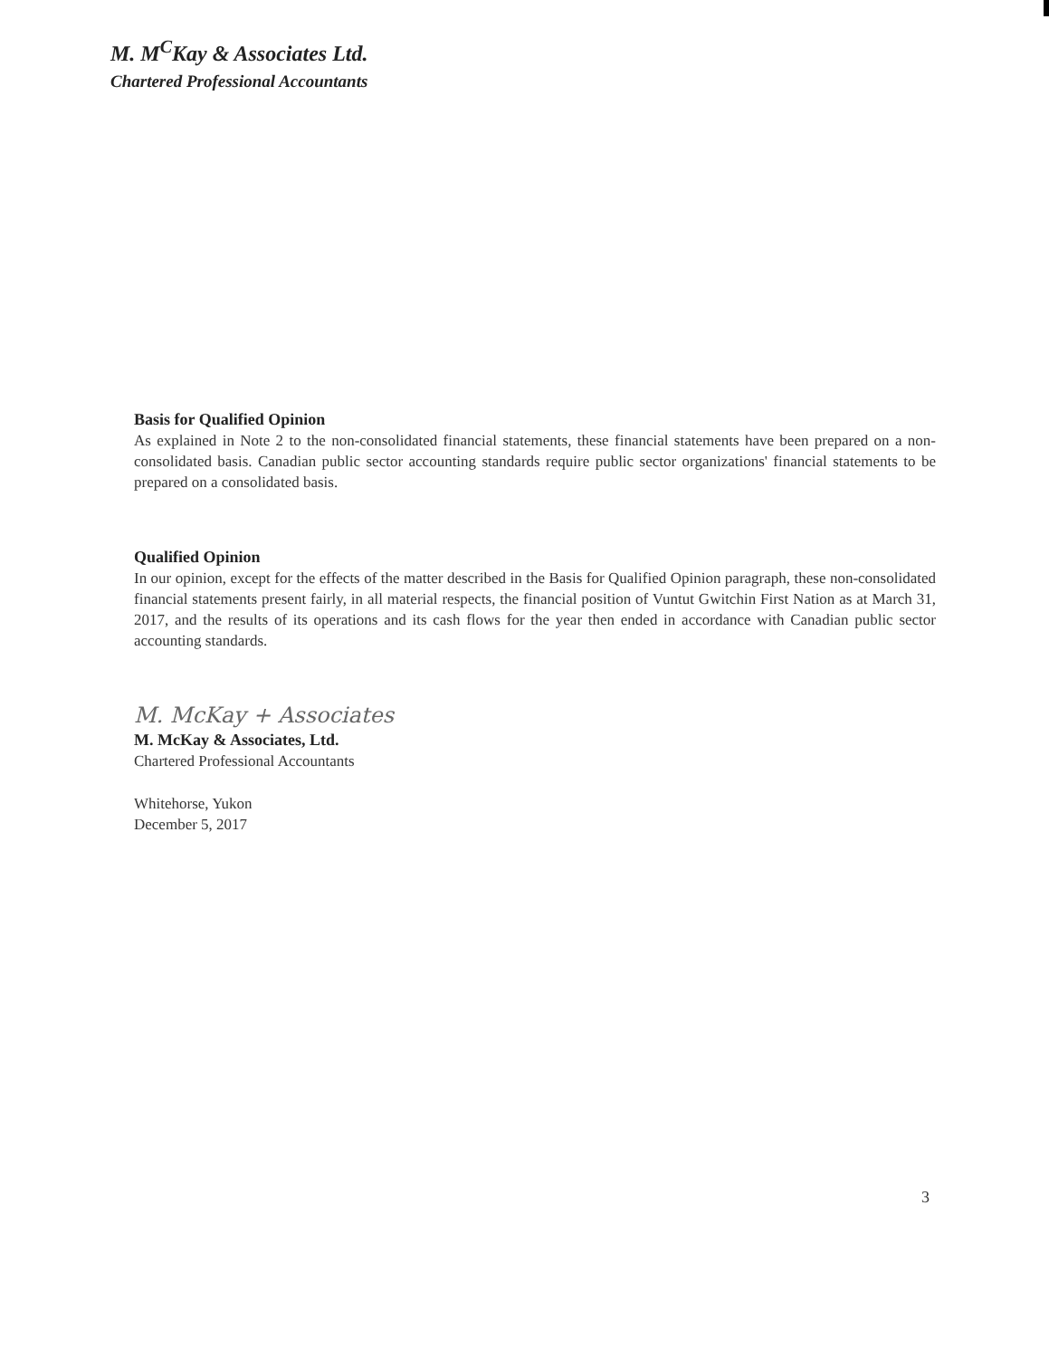M. M<sup>C</sup>Kay & Associates Ltd.
Chartered Professional Accountants
Basis for Qualified Opinion
As explained in Note 2 to the non-consolidated financial statements, these financial statements have been prepared on a non-consolidated basis. Canadian public sector accounting standards require public sector organizations' financial statements to be prepared on a consolidated basis.
Qualified Opinion
In our opinion, except for the effects of the matter described in the Basis for Qualified Opinion paragraph, these non-consolidated financial statements present fairly, in all material respects, the financial position of Vuntut Gwitchin First Nation as at March 31, 2017, and the results of its operations and its cash flows for the year then ended in accordance with Canadian public sector accounting standards.
M. McKay + Associates
M. McKay & Associates, Ltd.
Chartered Professional Accountants
Whitehorse, Yukon
December 5, 2017
3